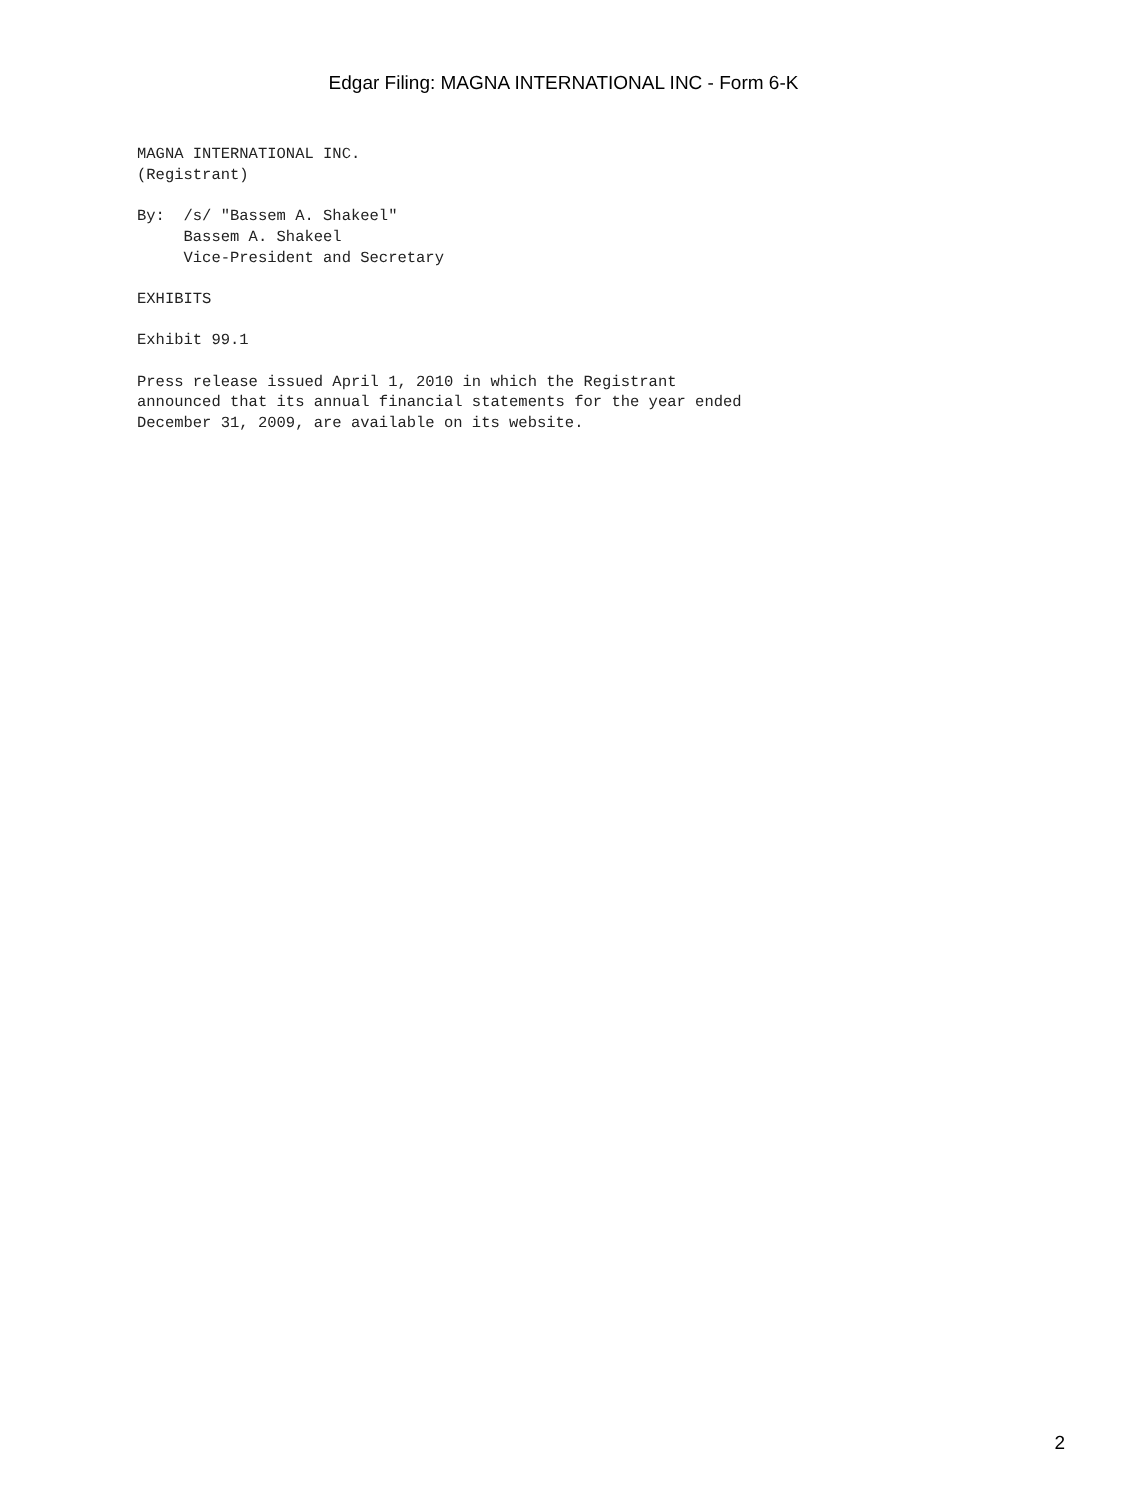Edgar Filing: MAGNA INTERNATIONAL INC - Form 6-K
MAGNA INTERNATIONAL INC.
(Registrant)

By:  /s/ "Bassem A. Shakeel"
     Bassem A. Shakeel
     Vice-President and Secretary

EXHIBITS

Exhibit 99.1

Press release issued April 1, 2010 in which the Registrant
announced that its annual financial statements for the year ended
December 31, 2009, are available on its website.
2